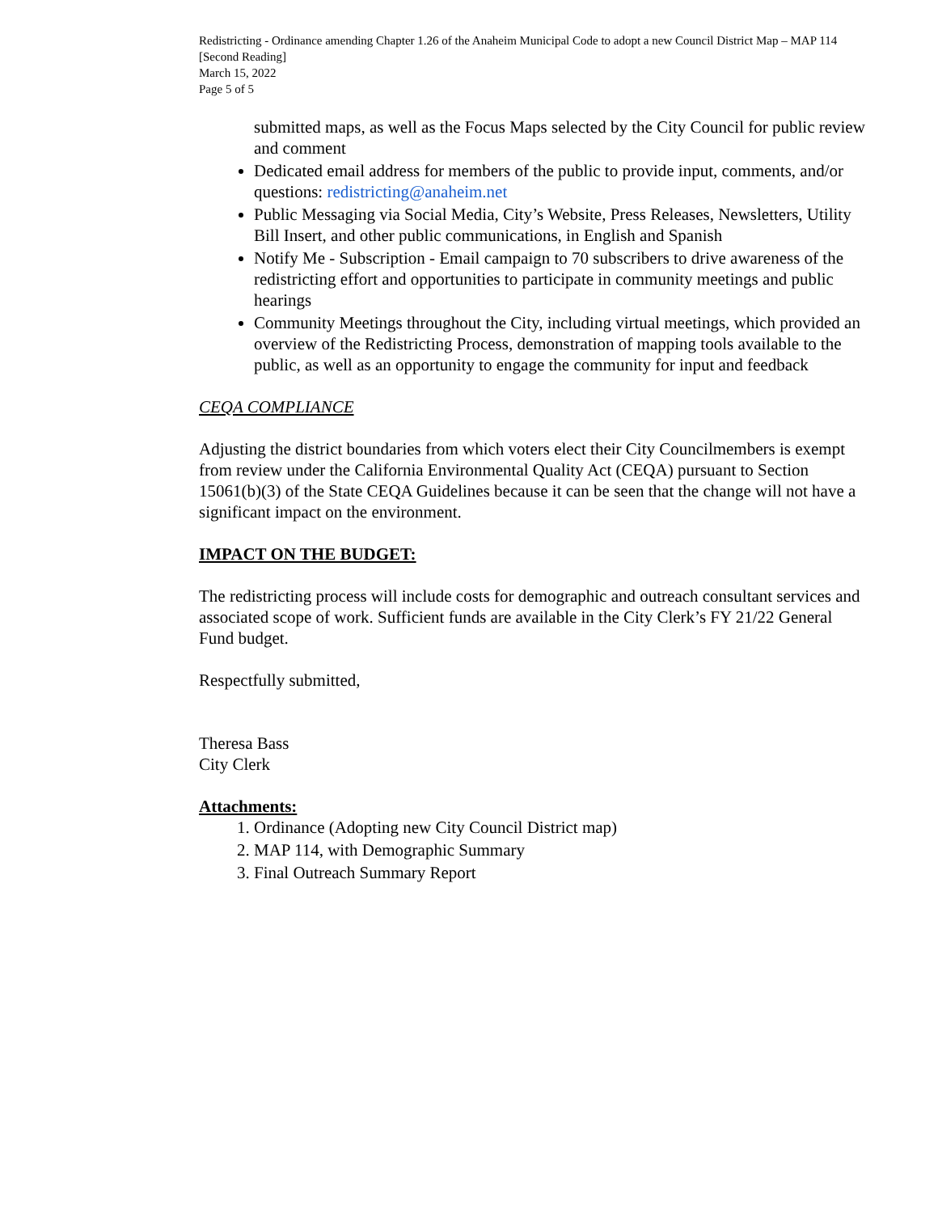Redistricting - Ordinance amending Chapter 1.26 of the Anaheim Municipal Code to adopt a new Council District Map – MAP 114 [Second Reading]
March 15, 2022
Page 5 of 5
submitted maps, as well as the Focus Maps selected by the City Council for public review and comment
Dedicated email address for members of the public to provide input, comments, and/or questions: redistricting@anaheim.net
Public Messaging via Social Media, City’s Website, Press Releases, Newsletters, Utility Bill Insert, and other public communications, in English and Spanish
Notify Me - Subscription - Email campaign to 70 subscribers to drive awareness of the redistricting effort and opportunities to participate in community meetings and public hearings
Community Meetings throughout the City, including virtual meetings, which provided an overview of the Redistricting Process, demonstration of mapping tools available to the public, as well as an opportunity to engage the community for input and feedback
CEQA COMPLIANCE
Adjusting the district boundaries from which voters elect their City Councilmembers is exempt from review under the California Environmental Quality Act (CEQA) pursuant to Section 15061(b)(3) of the State CEQA Guidelines because it can be seen that the change will not have a significant impact on the environment.
IMPACT ON THE BUDGET:
The redistricting process will include costs for demographic and outreach consultant services and associated scope of work. Sufficient funds are available in the City Clerk’s FY 21/22 General Fund budget.
Respectfully submitted,
Theresa Bass
City Clerk
Attachments:
1. Ordinance (Adopting new City Council District map)
2. MAP 114, with Demographic Summary
3. Final Outreach Summary Report